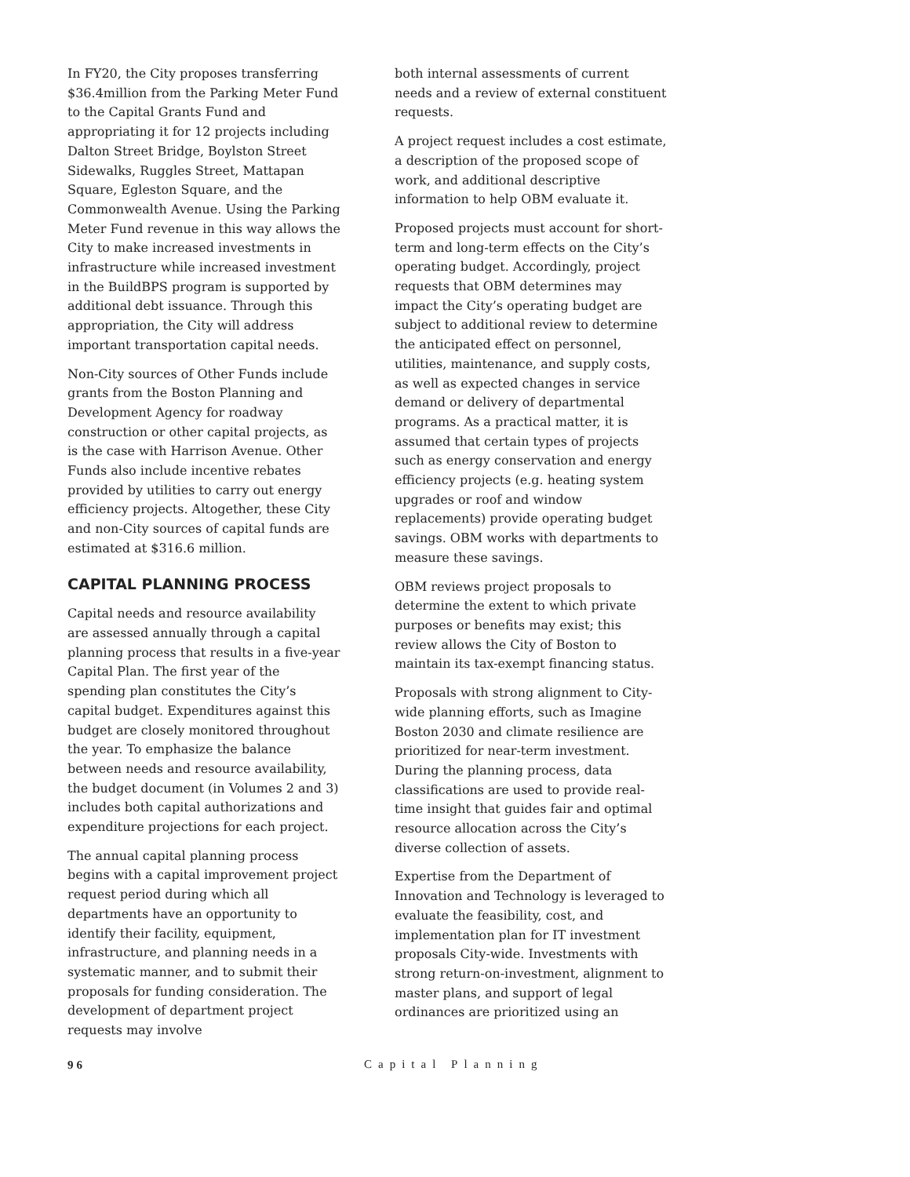In FY20, the City proposes transferring $36.4million from the Parking Meter Fund to the Capital Grants Fund and appropriating it for 12 projects including Dalton Street Bridge, Boylston Street Sidewalks, Ruggles Street, Mattapan Square, Egleston Square, and the Commonwealth Avenue. Using the Parking Meter Fund revenue in this way allows the City to make increased investments in infrastructure while increased investment in the BuildBPS program is supported by additional debt issuance. Through this appropriation, the City will address important transportation capital needs.
Non-City sources of Other Funds include grants from the Boston Planning and Development Agency for roadway construction or other capital projects, as is the case with Harrison Avenue. Other Funds also include incentive rebates provided by utilities to carry out energy efficiency projects. Altogether, these City and non-City sources of capital funds are estimated at $316.6 million.
CAPITAL PLANNING PROCESS
Capital needs and resource availability are assessed annually through a capital planning process that results in a five-year Capital Plan. The first year of the spending plan constitutes the City’s capital budget. Expenditures against this budget are closely monitored throughout the year. To emphasize the balance between needs and resource availability, the budget document (in Volumes 2 and 3) includes both capital authorizations and expenditure projections for each project.
The annual capital planning process begins with a capital improvement project request period during which all departments have an opportunity to identify their facility, equipment, infrastructure, and planning needs in a systematic manner, and to submit their proposals for funding consideration. The development of department project requests may involve
both internal assessments of current needs and a review of external constituent requests.
A project request includes a cost estimate, a description of the proposed scope of work, and additional descriptive information to help OBM evaluate it.
Proposed projects must account for short-term and long-term effects on the City’s operating budget. Accordingly, project requests that OBM determines may impact the City’s operating budget are subject to additional review to determine the anticipated effect on personnel, utilities, maintenance, and supply costs, as well as expected changes in service demand or delivery of departmental programs. As a practical matter, it is assumed that certain types of projects such as energy conservation and energy efficiency projects (e.g. heating system upgrades or roof and window replacements) provide operating budget savings. OBM works with departments to measure these savings.
OBM reviews project proposals to determine the extent to which private purposes or benefits may exist; this review allows the City of Boston to maintain its tax-exempt financing status.
Proposals with strong alignment to City-wide planning efforts, such as Imagine Boston 2030 and climate resilience are prioritized for near-term investment. During the planning process, data classifications are used to provide real-time insight that guides fair and optimal resource allocation across the City’s diverse collection of assets.
Expertise from the Department of Innovation and Technology is leveraged to evaluate the feasibility, cost, and implementation plan for IT investment proposals City-wide. Investments with strong return-on-investment, alignment to master plans, and support of legal ordinances are prioritized using an
96 Capital Planning